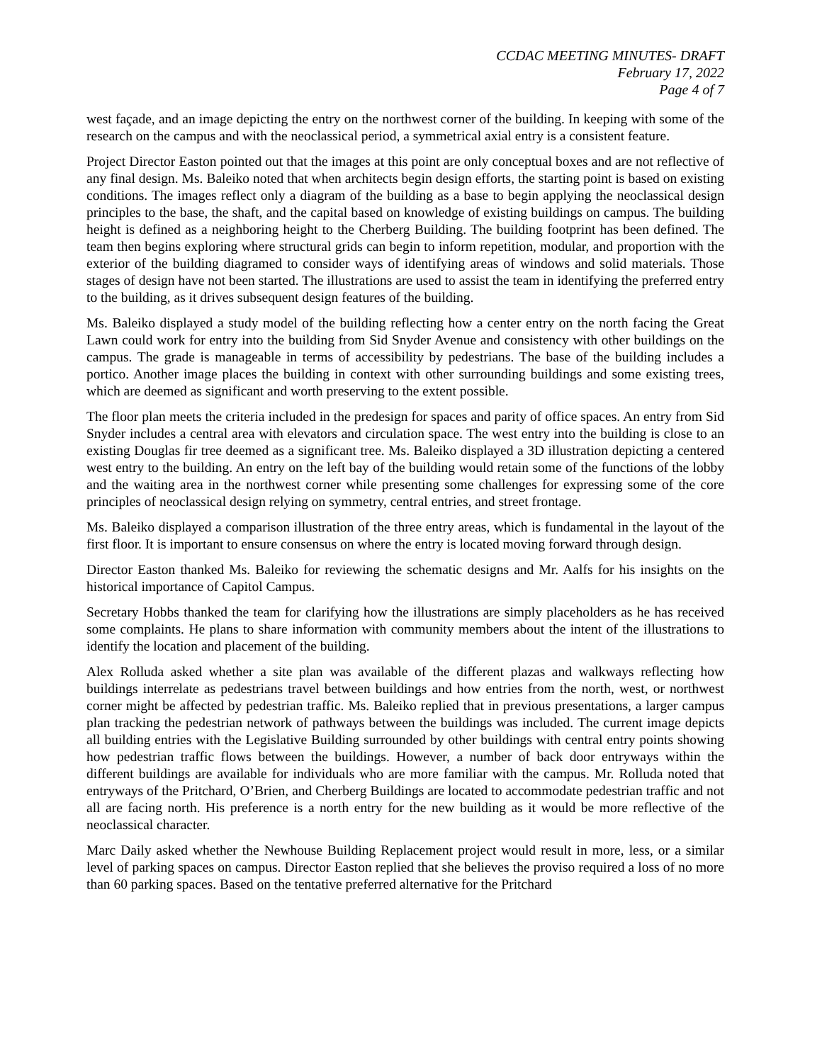CCDAC MEETING MINUTES- DRAFT
February 17, 2022
Page 4 of 7
west façade, and an image depicting the entry on the northwest corner of the building. In keeping with some of the research on the campus and with the neoclassical period, a symmetrical axial entry is a consistent feature.
Project Director Easton pointed out that the images at this point are only conceptual boxes and are not reflective of any final design. Ms. Baleiko noted that when architects begin design efforts, the starting point is based on existing conditions. The images reflect only a diagram of the building as a base to begin applying the neoclassical design principles to the base, the shaft, and the capital based on knowledge of existing buildings on campus. The building height is defined as a neighboring height to the Cherberg Building. The building footprint has been defined. The team then begins exploring where structural grids can begin to inform repetition, modular, and proportion with the exterior of the building diagramed to consider ways of identifying areas of windows and solid materials. Those stages of design have not been started. The illustrations are used to assist the team in identifying the preferred entry to the building, as it drives subsequent design features of the building.
Ms. Baleiko displayed a study model of the building reflecting how a center entry on the north facing the Great Lawn could work for entry into the building from Sid Snyder Avenue and consistency with other buildings on the campus. The grade is manageable in terms of accessibility by pedestrians. The base of the building includes a portico. Another image places the building in context with other surrounding buildings and some existing trees, which are deemed as significant and worth preserving to the extent possible.
The floor plan meets the criteria included in the predesign for spaces and parity of office spaces. An entry from Sid Snyder includes a central area with elevators and circulation space. The west entry into the building is close to an existing Douglas fir tree deemed as a significant tree. Ms. Baleiko displayed a 3D illustration depicting a centered west entry to the building. An entry on the left bay of the building would retain some of the functions of the lobby and the waiting area in the northwest corner while presenting some challenges for expressing some of the core principles of neoclassical design relying on symmetry, central entries, and street frontage.
Ms. Baleiko displayed a comparison illustration of the three entry areas, which is fundamental in the layout of the first floor. It is important to ensure consensus on where the entry is located moving forward through design.
Director Easton thanked Ms. Baleiko for reviewing the schematic designs and Mr. Aalfs for his insights on the historical importance of Capitol Campus.
Secretary Hobbs thanked the team for clarifying how the illustrations are simply placeholders as he has received some complaints. He plans to share information with community members about the intent of the illustrations to identify the location and placement of the building.
Alex Rolluda asked whether a site plan was available of the different plazas and walkways reflecting how buildings interrelate as pedestrians travel between buildings and how entries from the north, west, or northwest corner might be affected by pedestrian traffic. Ms. Baleiko replied that in previous presentations, a larger campus plan tracking the pedestrian network of pathways between the buildings was included. The current image depicts all building entries with the Legislative Building surrounded by other buildings with central entry points showing how pedestrian traffic flows between the buildings. However, a number of back door entryways within the different buildings are available for individuals who are more familiar with the campus. Mr. Rolluda noted that entryways of the Pritchard, O’Brien, and Cherberg Buildings are located to accommodate pedestrian traffic and not all are facing north. His preference is a north entry for the new building as it would be more reflective of the neoclassical character.
Marc Daily asked whether the Newhouse Building Replacement project would result in more, less, or a similar level of parking spaces on campus. Director Easton replied that she believes the proviso required a loss of no more than 60 parking spaces. Based on the tentative preferred alternative for the Pritchard